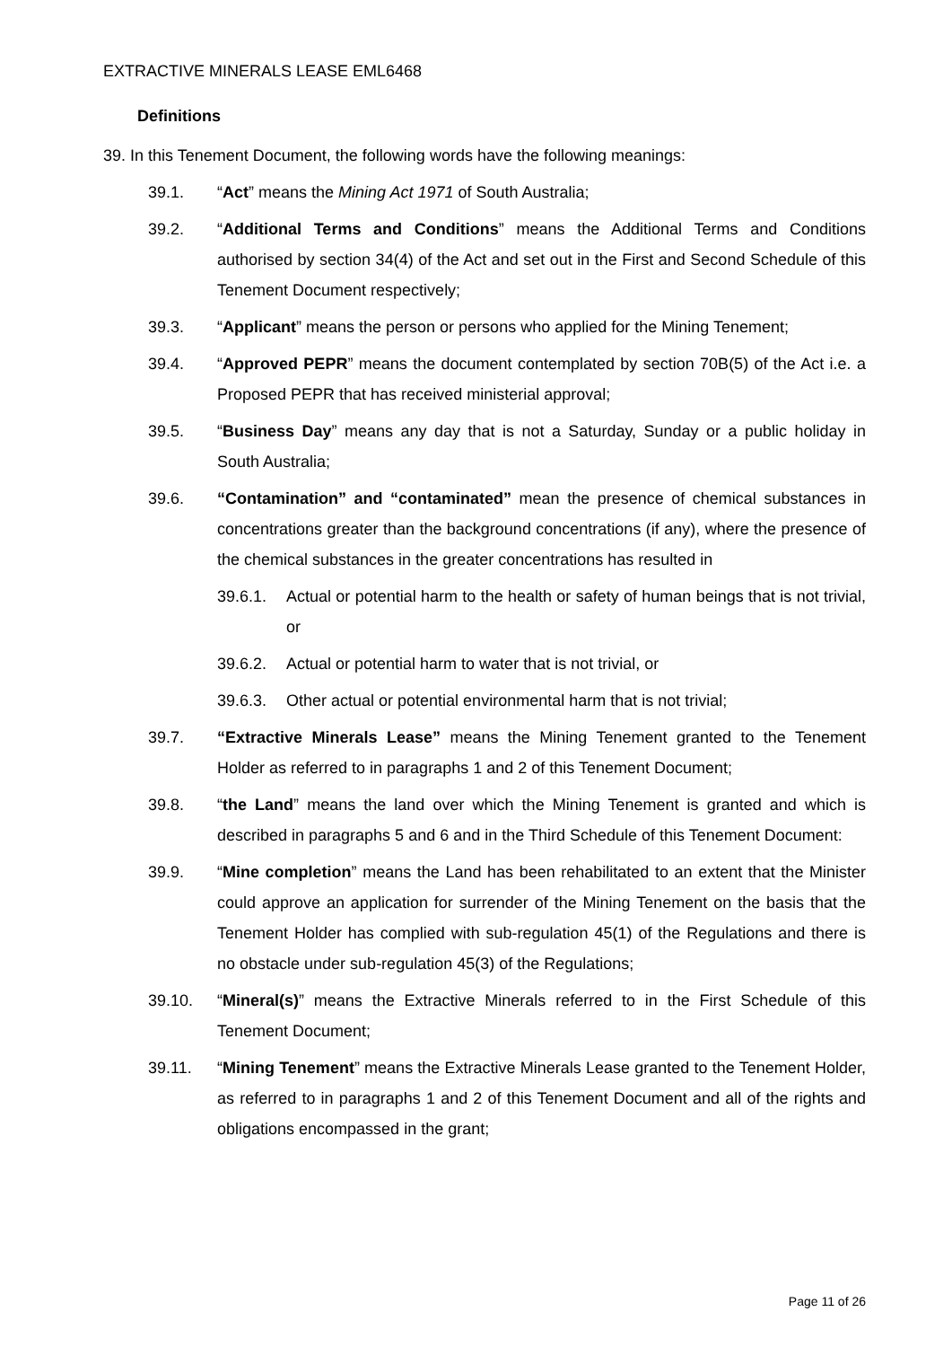EXTRACTIVE MINERALS LEASE EML6468
Definitions
39. In this Tenement Document, the following words have the following meanings:
39.1. “Act” means the Mining Act 1971 of South Australia;
39.2. “Additional Terms and Conditions” means the Additional Terms and Conditions authorised by section 34(4) of the Act and set out in the First and Second Schedule of this Tenement Document respectively;
39.3. “Applicant” means the person or persons who applied for the Mining Tenement;
39.4. “Approved PEPR” means the document contemplated by section 70B(5) of the Act i.e. a Proposed PEPR that has received ministerial approval;
39.5. “Business Day” means any day that is not a Saturday, Sunday or a public holiday in South Australia;
39.6. “Contamination” and “contaminated” mean the presence of chemical substances in concentrations greater than the background concentrations (if any), where the presence of the chemical substances in the greater concentrations has resulted in
39.6.1. Actual or potential harm to the health or safety of human beings that is not trivial, or
39.6.2. Actual or potential harm to water that is not trivial, or
39.6.3. Other actual or potential environmental harm that is not trivial;
39.7. “Extractive Minerals Lease” means the Mining Tenement granted to the Tenement Holder as referred to in paragraphs 1 and 2 of this Tenement Document;
39.8. “the Land” means the land over which the Mining Tenement is granted and which is described in paragraphs 5 and 6 and in the Third Schedule of this Tenement Document:
39.9. “Mine completion” means the Land has been rehabilitated to an extent that the Minister could approve an application for surrender of the Mining Tenement on the basis that the Tenement Holder has complied with sub-regulation 45(1) of the Regulations and there is no obstacle under sub-regulation 45(3) of the Regulations;
39.10. “Mineral(s)” means the Extractive Minerals referred to in the First Schedule of this Tenement Document;
39.11. “Mining Tenement” means the Extractive Minerals Lease granted to the Tenement Holder, as referred to in paragraphs 1 and 2 of this Tenement Document and all of the rights and obligations encompassed in the grant;
Page 11 of 26